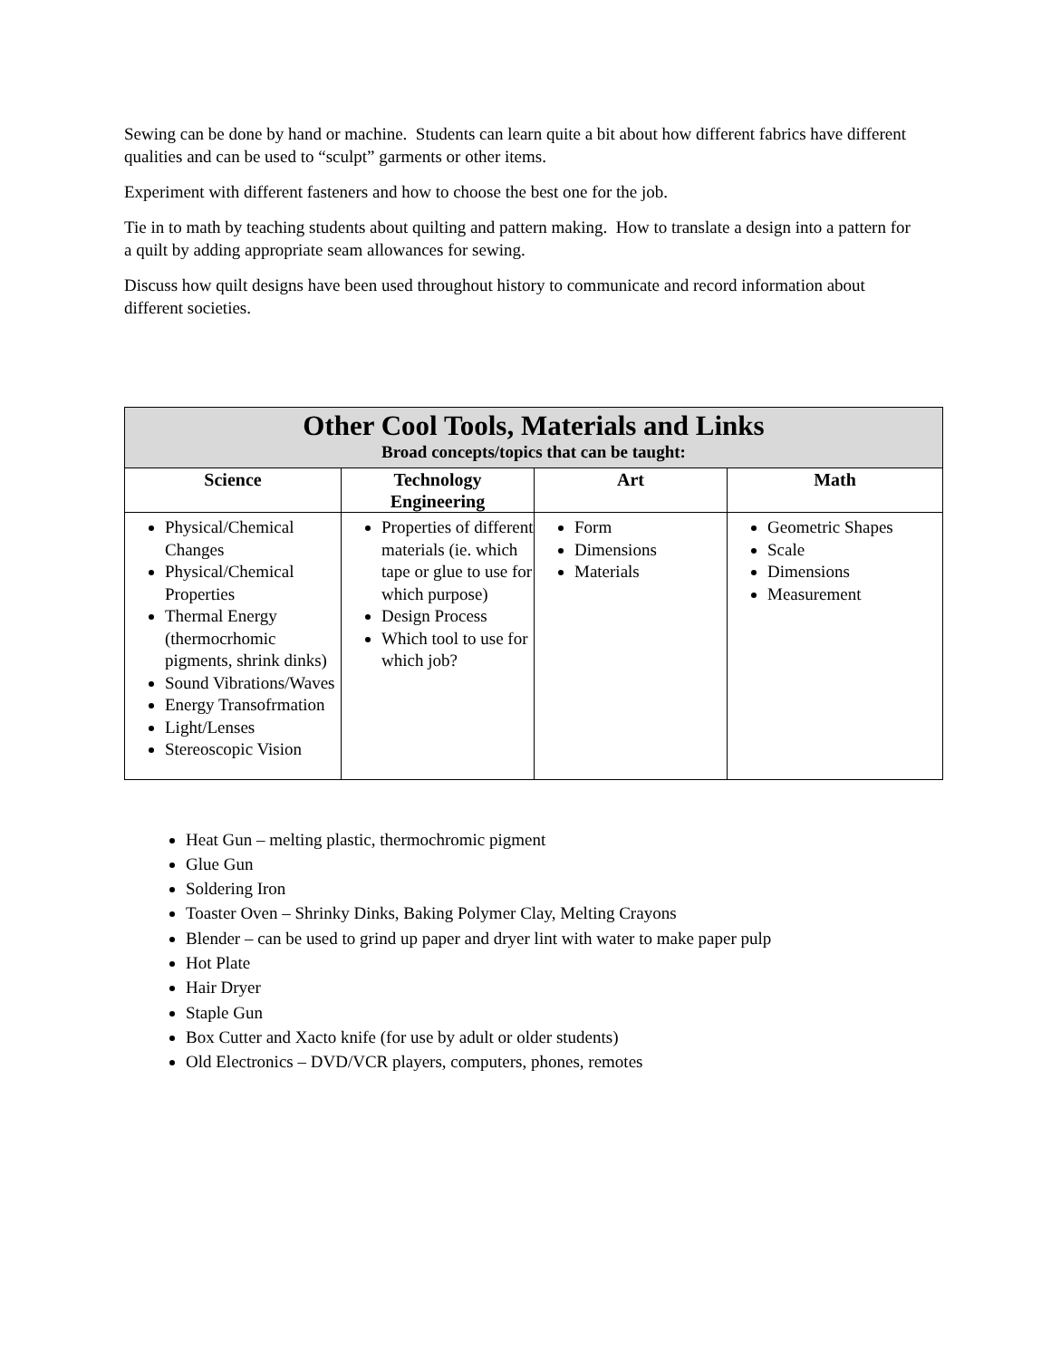Sewing can be done by hand or machine. Students can learn quite a bit about how different fabrics have different qualities and can be used to “sculpt” garments or other items.
Experiment with different fasteners and how to choose the best one for the job.
Tie in to math by teaching students about quilting and pattern making. How to translate a design into a pattern for a quilt by adding appropriate seam allowances for sewing.
Discuss how quilt designs have been used throughout history to communicate and record information about different societies.
| Other Cool Tools, Materials and Links Broad concepts/topics that can be taught: | | | |
| Science | Technology Engineering | Art | Math |
| Physical/Chemical Changes Physical/Chemical Properties Thermal Energy (thermocrhomic pigments, shrink dinks) Sound Vibrations/Waves Energy Transofrmation Light/Lenses Stereoscopic Vision | Properties of different materials (ie. which tape or glue to use for which purpose) Design Process Which tool to use for which job? | Form Dimensions Materials | Geometric Shapes Scale Dimensions Measurement |
Heat Gun – melting plastic, thermochromic pigment
Glue Gun
Soldering Iron
Toaster Oven – Shrinky Dinks, Baking Polymer Clay, Melting Crayons
Blender – can be used to grind up paper and dryer lint with water to make paper pulp
Hot Plate
Hair Dryer
Staple Gun
Box Cutter and Xacto knife (for use by adult or older students)
Old Electronics – DVD/VCR players, computers, phones, remotes